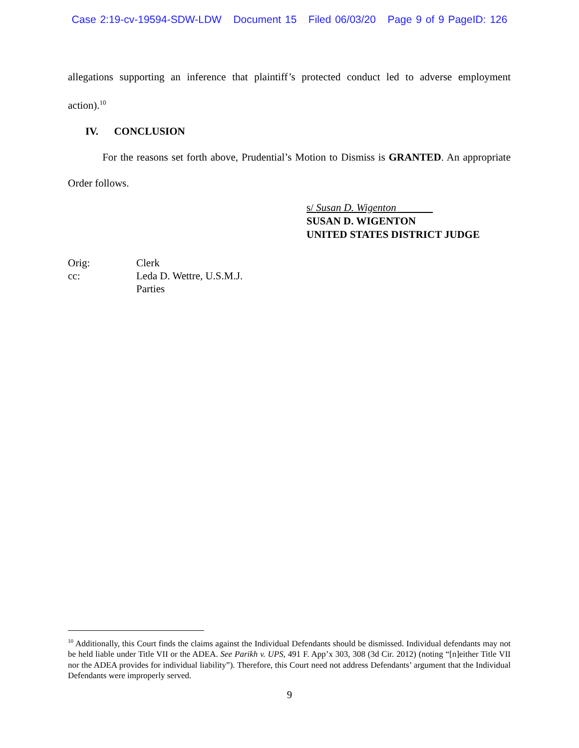Case 2:19-cv-19594-SDW-LDW Document 15 Filed 06/03/20 Page 9 of 9 PageID: 126
allegations supporting an inference that plaintiff’s protected conduct led to adverse employment action).<sup>10</sup>
IV. CONCLUSION
For the reasons set forth above, Prudential’s Motion to Dismiss is GRANTED. An appropriate Order follows.
s/ Susan D. Wigenton
SUSAN D. WIGENTON
UNITED STATES DISTRICT JUDGE
Orig: Clerk
cc: Leda D. Wettre, U.S.M.J.
Parties
<sup>10</sup> Additionally, this Court finds the claims against the Individual Defendants should be dismissed. Individual defendants may not be held liable under Title VII or the ADEA. See Parikh v. UPS, 491 F. App’x 303, 308 (3d Cir. 2012) (noting “[n]either Title VII nor the ADEA provides for individual liability”). Therefore, this Court need not address Defendants’ argument that the Individual Defendants were improperly served.
9